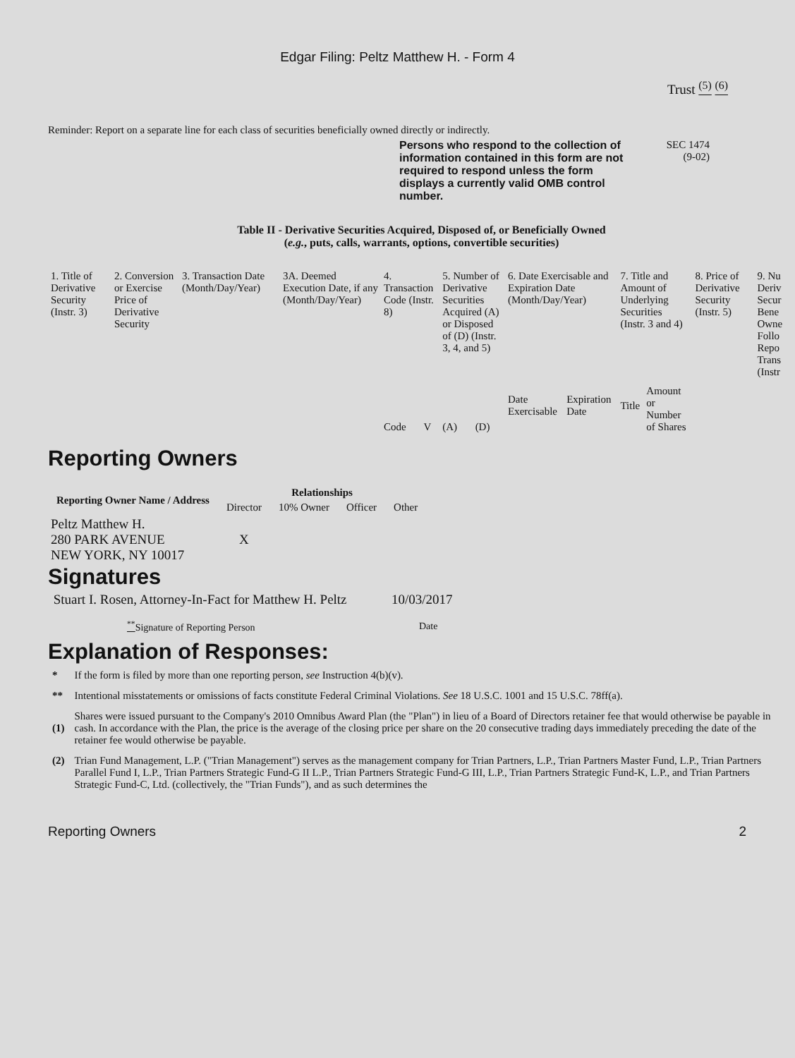Edgar Filing: Peltz Matthew H. - Form 4
Trust <sup>(5)</sup> <sup>(6)</sup>
Reminder: Report on a separate line for each class of securities beneficially owned directly or indirectly.
Persons who respond to the collection of information contained in this form are not required to respond unless the form displays a currently valid OMB control number.
SEC 1474
(9-02)
Table II - Derivative Securities Acquired, Disposed of, or Beneficially Owned
(e.g., puts, calls, warrants, options, convertible securities)
| 1. Title of Derivative Security (Instr. 3) | 2. Conversion or Exercise Price of Derivative Security | 3. Transaction Date (Month/Day/Year) | 3A. Deemed Execution Date, if any (Month/Day/Year) | 4. Transaction Code (Instr. 8) | | 5. Number of Derivative Securities Acquired (A) or Disposed of (D) (Instr. 3, 4, and 5) | | 6. Date Exercisable and Expiration Date (Month/Day/Year) | | 7. Title and Amount of Underlying Securities (Instr. 3 and 4) | | 8. Price of Derivative Security (Instr. 5) | 9. Nu Deriv Secur Bene Owne Follo Repo Trans (Instr |
| | | | | Code | V | (A) | (D) | Date Exercisable | Expiration Date | Title | Amount or Number of Shares | | |
Reporting Owners
| Reporting Owner Name / Address | Relationships | | | |
| --- | --- | --- | --- | --- |
| | Director | 10% Owner | Officer | Other |
| Peltz Matthew H. 280 PARK AVENUE NEW YORK, NY 10017 | X | | | |
Signatures
| Stuart I. Rosen, Attorney-In-Fact for Matthew H. Peltz | 10/03/2017 |
| <sup>**</sup> Signature of Reporting Person | Date |
Explanation of Responses:
| * | If the form is filed by more than one reporting person, see Instruction 4(b)(v). |
| ** | Intentional misstatements or omissions of facts constitute Federal Criminal Violations. See 18 U.S.C. 1001 and 15 U.S.C. 78ff(a). |
| (1) | Shares were issued pursuant to the Company's 2010 Omnibus Award Plan (the "Plan") in lieu of a Board of Directors retainer fee that would otherwise be payable in cash. In accordance with the Plan, the price is the average of the closing price per share on the 20 consecutive trading days immediately preceding the date of the retainer fee would otherwise be payable. |
| (2) | Trian Fund Management, L.P. ("Trian Management") serves as the management company for Trian Partners, L.P., Trian Partners Master Fund, L.P., Trian Partners Parallel Fund I, L.P., Trian Partners Strategic Fund-G II L.P., Trian Partners Strategic Fund-G III, L.P., Trian Partners Strategic Fund-K, L.P., and Trian Partners Strategic Fund-C, Ltd. (collectively, the "Trian Funds"), and as such determines the |
Reporting Owners 2